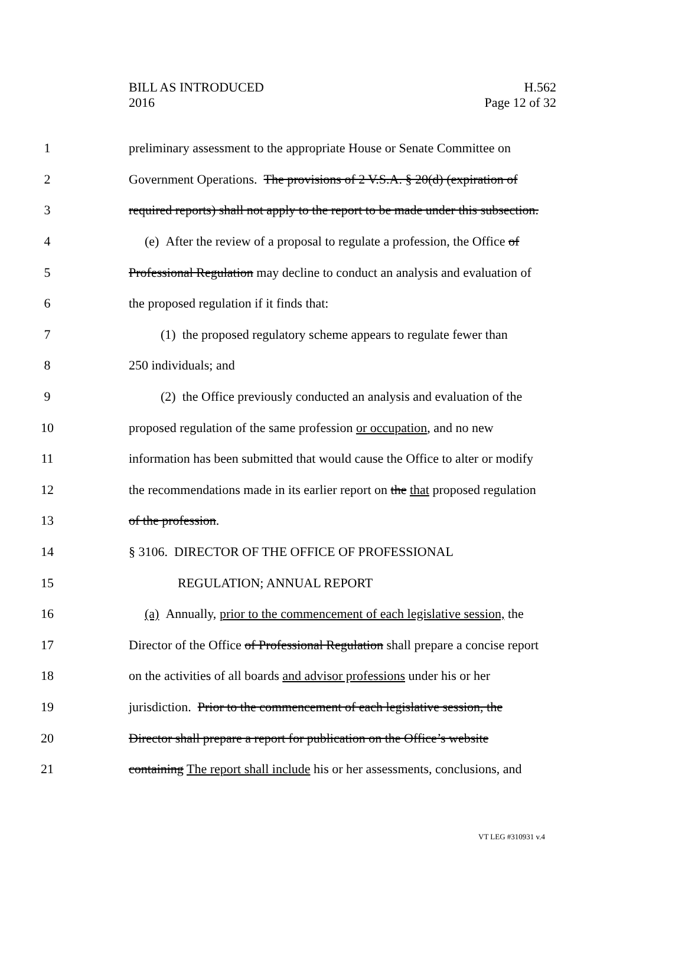BILL AS INTRODUCED
2016
H.562
Page 12 of 32
1 preliminary assessment to the appropriate House or Senate Committee on
2 Government Operations. The provisions of 2 V.S.A. § 20(d) (expiration of
3 required reports) shall not apply to the report to be made under this subsection.
4 (e) After the review of a proposal to regulate a profession, the Office of
5 Professional Regulation may decline to conduct an analysis and evaluation of
6 the proposed regulation if it finds that:
7 (1) the proposed regulatory scheme appears to regulate fewer than
8 250 individuals; and
9 (2) the Office previously conducted an analysis and evaluation of the
10 proposed regulation of the same profession or occupation, and no new
11 information has been submitted that would cause the Office to alter or modify
12 the recommendations made in its earlier report on the that proposed regulation
13 of the profession.
14 § 3106. DIRECTOR OF THE OFFICE OF PROFESSIONAL
15 REGULATION; ANNUAL REPORT
16 (a) Annually, prior to the commencement of each legislative session, the
17 Director of the Office of Professional Regulation shall prepare a concise report
18 on the activities of all boards and advisor professions under his or her
19 jurisdiction. Prior to the commencement of each legislative session, the
20 Director shall prepare a report for publication on the Office’s website
21 containing The report shall include his or her assessments, conclusions, and
VT LEG #310931 v.4